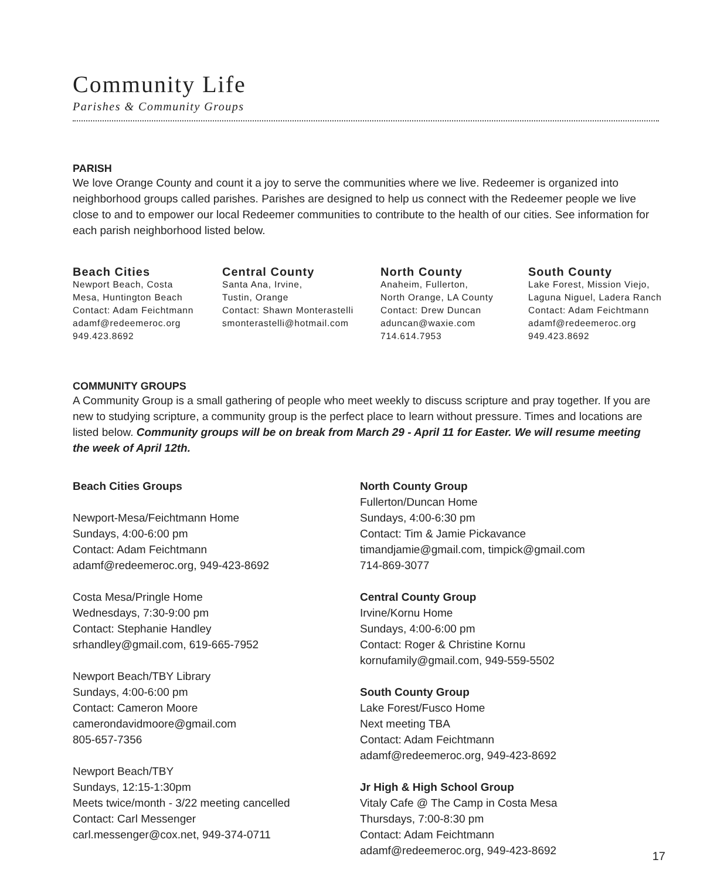Community Life
Parishes & Community Groups
PARISH
We love Orange County and count it a joy to serve the communities where we live. Redeemer is organized into neighborhood groups called parishes. Parishes are designed to help us connect with the Redeemer people we live close to and to empower our local Redeemer communities to contribute to the health of our cities. See information for each parish neighborhood listed below.
Beach Cities
Newport Beach, Costa
Mesa, Huntington Beach
Contact: Adam Feichtmann
adamf@redeemeroc.org
949.423.8692
Central County
Santa Ana, Irvine,
Tustin, Orange
Contact: Shawn Monterastelli
smonterastelli@hotmail.com
North County
Anaheim, Fullerton,
North Orange, LA County
Contact: Drew Duncan
aduncan@waxie.com
714.614.7953
South County
Lake Forest, Mission Viejo,
Laguna Niguel, Ladera Ranch
Contact: Adam Feichtmann
adamf@redeemeroc.org
949.423.8692
COMMUNITY GROUPS
A Community Group is a small gathering of people who meet weekly to discuss scripture and pray together. If you are new to studying scripture, a community group is the perfect place to learn without pressure. Times and locations are listed below. Community groups will be on break from March 29 - April 11 for Easter. We will resume meeting the week of April 12th.
Beach Cities Groups
Newport-Mesa/Feichtmann Home
Sundays, 4:00-6:00 pm
Contact: Adam Feichtmann
adamf@redeemeroc.org, 949-423-8692
Costa Mesa/Pringle Home
Wednesdays, 7:30-9:00 pm
Contact: Stephanie Handley
srhandley@gmail.com, 619-665-7952
Newport Beach/TBY Library
Sundays, 4:00-6:00 pm
Contact: Cameron Moore
camerondavidmoore@gmail.com
805-657-7356
Newport Beach/TBY
Sundays, 12:15-1:30pm
Meets twice/month - 3/22 meeting cancelled
Contact: Carl Messenger
carl.messenger@cox.net, 949-374-0711
North County Group
Fullerton/Duncan Home
Sundays, 4:00-6:30 pm
Contact: Tim & Jamie Pickavance
timandjamie@gmail.com, timpick@gmail.com
714-869-3077
Central County Group
Irvine/Kornu Home
Sundays, 4:00-6:00 pm
Contact: Roger & Christine Kornu
kornufamily@gmail.com, 949-559-5502
South County Group
Lake Forest/Fusco Home
Next meeting TBA
Contact: Adam Feichtmann
adamf@redeemeroc.org, 949-423-8692
Jr High & High School Group
Vitaly Cafe @ The Camp in Costa Mesa
Thursdays, 7:00-8:30 pm
Contact: Adam Feichtmann
adamf@redeemeroc.org, 949-423-8692
17